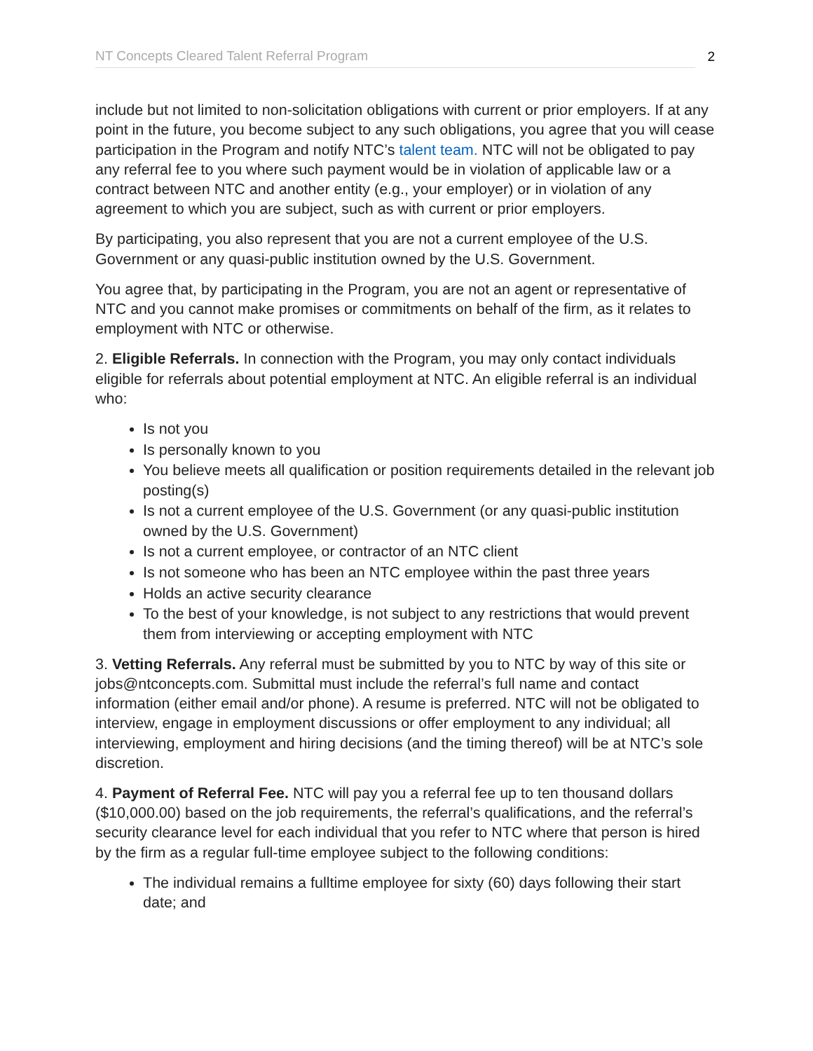NT Concepts Cleared Talent Referral Program
2
include but not limited to non-solicitation obligations with current or prior employers. If at any point in the future, you become subject to any such obligations, you agree that you will cease participation in the Program and notify NTC’s talent team. NTC will not be obligated to pay any referral fee to you where such payment would be in violation of applicable law or a contract between NTC and another entity (e.g., your employer) or in violation of any agreement to which you are subject, such as with current or prior employers.
By participating, you also represent that you are not a current employee of the U.S. Government or any quasi-public institution owned by the U.S. Government.
You agree that, by participating in the Program, you are not an agent or representative of NTC and you cannot make promises or commitments on behalf of the firm, as it relates to employment with NTC or otherwise.
2. Eligible Referrals. In connection with the Program, you may only contact individuals eligible for referrals about potential employment at NTC. An eligible referral is an individual who:
Is not you
Is personally known to you
You believe meets all qualification or position requirements detailed in the relevant job posting(s)
Is not a current employee of the U.S. Government (or any quasi-public institution owned by the U.S. Government)
Is not a current employee, or contractor of an NTC client
Is not someone who has been an NTC employee within the past three years
Holds an active security clearance
To the best of your knowledge, is not subject to any restrictions that would prevent them from interviewing or accepting employment with NTC
3. Vetting Referrals. Any referral must be submitted by you to NTC by way of this site or jobs@ntconcepts.com. Submittal must include the referral’s full name and contact information (either email and/or phone). A resume is preferred. NTC will not be obligated to interview, engage in employment discussions or offer employment to any individual; all interviewing, employment and hiring decisions (and the timing thereof) will be at NTC’s sole discretion.
4. Payment of Referral Fee. NTC will pay you a referral fee up to ten thousand dollars ($10,000.00) based on the job requirements, the referral’s qualifications, and the referral’s security clearance level for each individual that you refer to NTC where that person is hired by the firm as a regular full-time employee subject to the following conditions:
The individual remains a fulltime employee for sixty (60) days following their start date; and